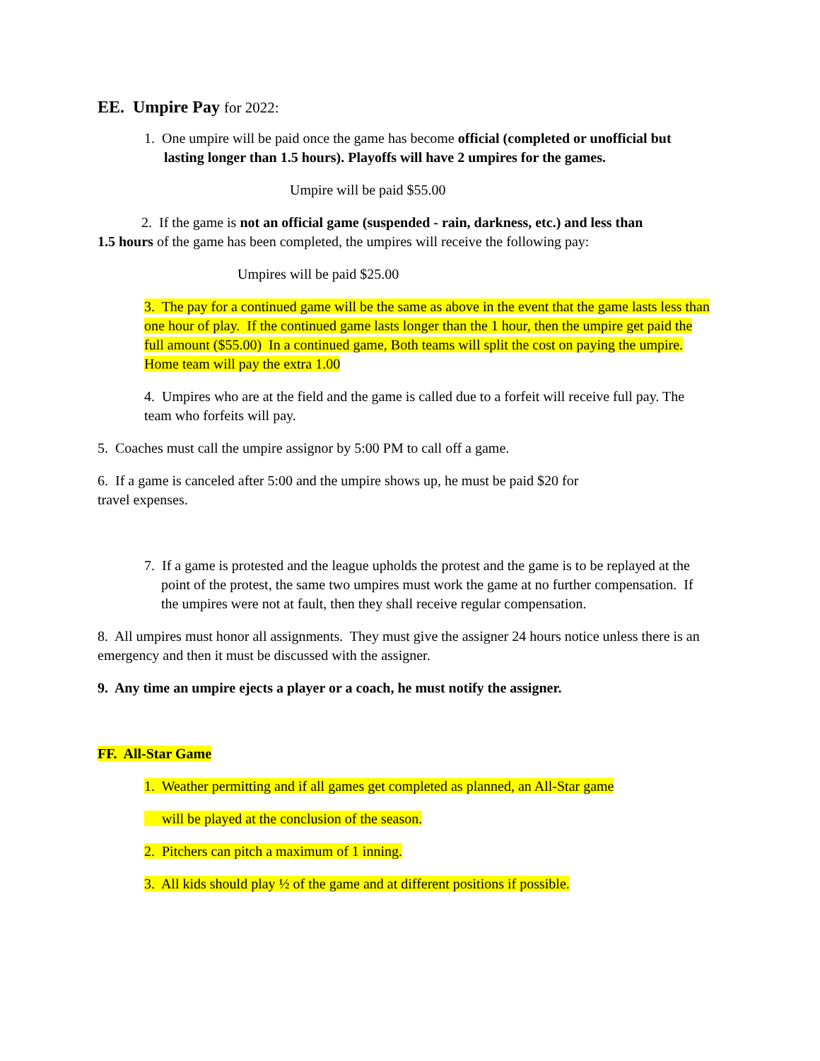EE. Umpire Pay for 2022:
1. One umpire will be paid once the game has become official (completed or unofficial but lasting longer than 1.5 hours). Playoffs will have 2 umpires for the games.
Umpire will be paid $55.00
2. If the game is not an official game (suspended - rain, darkness, etc.) and less than
1.5 hours of the game has been completed, the umpires will receive the following pay:
Umpires will be paid $25.00
3. The pay for a continued game will be the same as above in the event that the game lasts less than one hour of play. If the continued game lasts longer than the 1 hour, then the umpire get paid the full amount ($55.00) In a continued game, Both teams will split the cost on paying the umpire. Home team will pay the extra 1.00
4. Umpires who are at the field and the game is called due to a forfeit will receive full pay. The team who forfeits will pay.
5. Coaches must call the umpire assignor by 5:00 PM to call off a game.
6. If a game is canceled after 5:00 and the umpire shows up, he must be paid $20 for
travel expenses.
7. If a game is protested and the league upholds the protest and the game is to be replayed at the point of the protest, the same two umpires must work the game at no further compensation. If the umpires were not at fault, then they shall receive regular compensation.
8. All umpires must honor all assignments. They must give the assigner 24 hours notice unless there is an emergency and then it must be discussed with the assigner.
9. Any time an umpire ejects a player or a coach, he must notify the assigner.
FF. All-Star Game
1. Weather permitting and if all games get completed as planned, an All-Star game
will be played at the conclusion of the season.
2. Pitchers can pitch a maximum of 1 inning.
3. All kids should play ½ of the game and at different positions if possible.